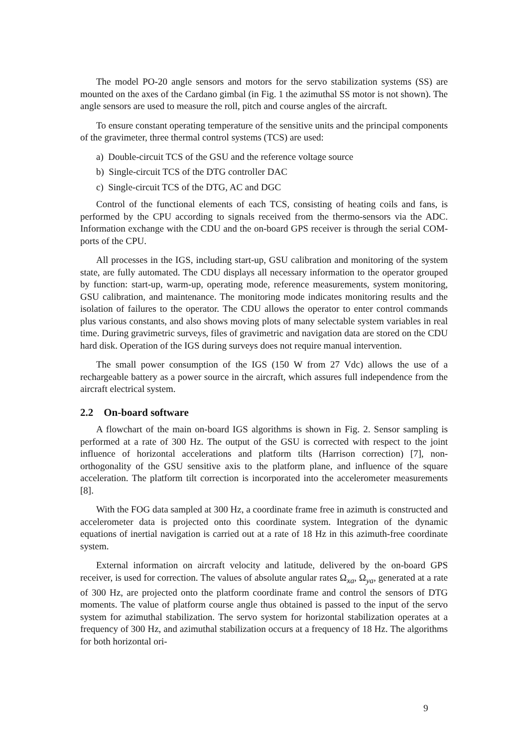The model PO-20 angle sensors and motors for the servo stabilization systems (SS) are mounted on the axes of the Cardano gimbal (in Fig. 1 the azimuthal SS motor is not shown). The angle sensors are used to measure the roll, pitch and course angles of the aircraft.
To ensure constant operating temperature of the sensitive units and the principal components of the gravimeter, three thermal control systems (TCS) are used:
a) Double-circuit TCS of the GSU and the reference voltage source
b) Single-circuit TCS of the DTG controller DAC
c) Single-circuit TCS of the DTG, AC and DGC
Control of the functional elements of each TCS, consisting of heating coils and fans, is performed by the CPU according to signals received from the thermo-sensors via the ADC. Information exchange with the CDU and the on-board GPS receiver is through the serial COM-ports of the CPU.
All processes in the IGS, including start-up, GSU calibration and monitoring of the system state, are fully automated. The CDU displays all necessary information to the operator grouped by function: start-up, warm-up, operating mode, reference measurements, system monitoring, GSU calibration, and maintenance. The monitoring mode indicates monitoring results and the isolation of failures to the operator. The CDU allows the operator to enter control commands plus various constants, and also shows moving plots of many selectable system variables in real time. During gravimetric surveys, files of gravimetric and navigation data are stored on the CDU hard disk. Operation of the IGS during surveys does not require manual intervention.
The small power consumption of the IGS (150 W from 27 Vdc) allows the use of a rechargeable battery as a power source in the aircraft, which assures full independence from the aircraft electrical system.
2.2 On-board software
A flowchart of the main on-board IGS algorithms is shown in Fig. 2. Sensor sampling is performed at a rate of 300 Hz. The output of the GSU is corrected with respect to the joint influence of horizontal accelerations and platform tilts (Harrison correction) [7], non-orthogonality of the GSU sensitive axis to the platform plane, and influence of the square acceleration. The platform tilt correction is incorporated into the accelerometer measurements [8].
With the FOG data sampled at 300 Hz, a coordinate frame free in azimuth is constructed and accelerometer data is projected onto this coordinate system. Integration of the dynamic equations of inertial navigation is carried out at a rate of 18 Hz in this azimuth-free coordinate system.
External information on aircraft velocity and latitude, delivered by the on-board GPS receiver, is used for correction. The values of absolute angular rates Ω<sub>xa</sub>, Ω<sub>ya</sub>, generated at a rate of 300 Hz, are projected onto the platform coordinate frame and control the sensors of DTG moments. The value of platform course angle thus obtained is passed to the input of the servo system for azimuthal stabilization. The servo system for horizontal stabilization operates at a frequency of 300 Hz, and azimuthal stabilization occurs at a frequency of 18 Hz. The algorithms for both horizontal ori-
9